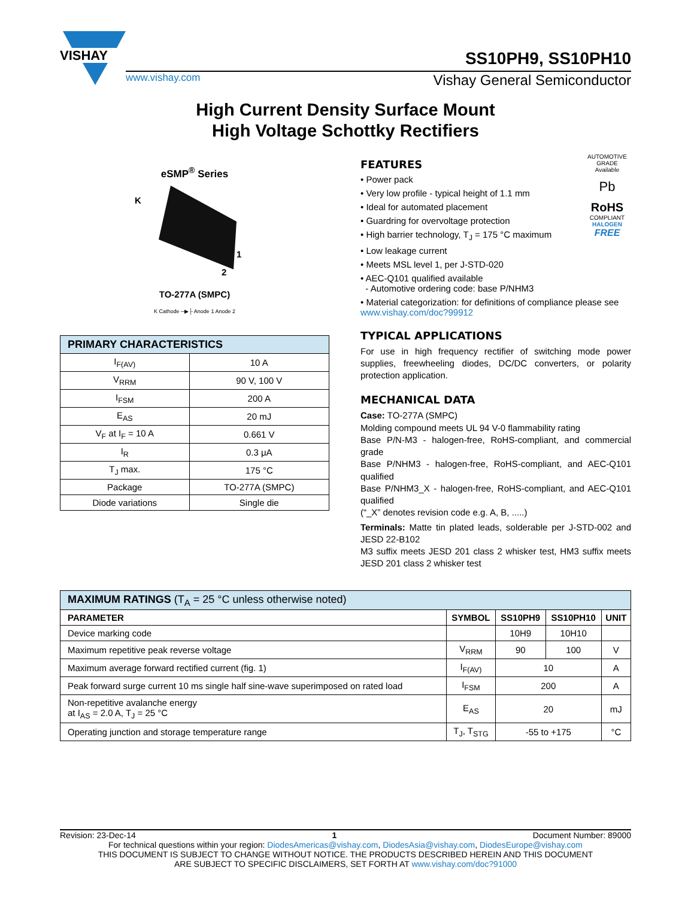VISHAY
SS10PH9, SS10PH10
www.vishay.com Vishay General Semiconductor
High Current Density Surface Mount
High Voltage Schottky Rectifiers
eSMP<sup>®</sup> Series
K
1
2
TO-277A (SMPC)
K Cathode ─▶├ Anode 1 Anode 2
| PRIMARY CHARACTERISTICS | |
| I<sub>F(AV)</sub> | 10 A |
| V<sub>RRM</sub> | 90 V, 100 V |
| I<sub>FSM</sub> | 200 A |
| E<sub>AS</sub> | 20 mJ |
| V<sub>F</sub> at I<sub>F</sub> = 10 A | 0.661 V |
| I<sub>R</sub> | 0.3 μA |
| T<sub>J</sub> max. | 175 °C |
| Package | TO-277A (SMPC) |
| Diode variations | Single die |
AUTOMOTIVE GRADE
Available
Pb
RoHS
COMPLIANT
HALOGEN
FREE
FEATURES
• Power pack
• Very low profile - typical height of 1.1 mm
• Ideal for automated placement
• Guardring for overvoltage protection
• High barrier technology, T<sub>J</sub> = 175 °C maximum
• Low leakage current
• Meets MSL level 1, per J-STD-020
• AEC-Q101 qualified available
- Automotive ordering code: base P/NHM3
• Material categorization: for definitions of compliance please see www.vishay.com/doc?99912
TYPICAL APPLICATIONS
For use in high frequency rectifier of switching mode power supplies, freewheeling diodes, DC/DC converters, or polarity protection application.
MECHANICAL DATA
Case: TO-277A (SMPC)
Molding compound meets UL 94 V-0 flammability rating
Base P/N-M3 - halogen-free, RoHS-compliant, and commercial grade
Base P/NHM3 - halogen-free, RoHS-compliant, and AEC-Q101 qualified
Base P/NHM3_X - halogen-free, RoHS-compliant, and AEC-Q101 qualified
(“_X” denotes revision code e.g. A, B, .....)
Terminals: Matte tin plated leads, solderable per J-STD-002 and JESD 22-B102
M3 suffix meets JESD 201 class 2 whisker test, HM3 suffix meets JESD 201 class 2 whisker test
| MAXIMUM RATINGS (T<sub>A</sub> = 25 °C unless otherwise noted) | | | | |
| PARAMETER | SYMBOL | SS10PH9 | SS10PH10 | UNIT |
| Device marking code | | 10H9 | 10H10 | |
| Maximum repetitive peak reverse voltage | V<sub>RRM</sub> | 90 | 100 | V |
| Maximum average forward rectified current (fig. 1) | I<sub>F(AV)</sub> | 10 | | A |
| Peak forward surge current 10 ms single half sine-wave superimposed on rated load | I<sub>FSM</sub> | 200 | | A |
| Non-repetitive avalanche energy at I<sub>AS</sub> = 2.0 A, T<sub>J</sub> = 25 °C | E<sub>AS</sub> | 20 | | mJ |
| Operating junction and storage temperature range | T<sub>J</sub>, T<sub>STG</sub> | -55 to +175 | | °C |
Revision: 23-Dec-14 1 Document Number: 89000
For technical questions within your region: DiodesAmericas@vishay.com, DiodesAsia@vishay.com, DiodesEurope@vishay.com
THIS DOCUMENT IS SUBJECT TO CHANGE WITHOUT NOTICE. THE PRODUCTS DESCRIBED HEREIN AND THIS DOCUMENT
ARE SUBJECT TO SPECIFIC DISCLAIMERS, SET FORTH AT www.vishay.com/doc?91000